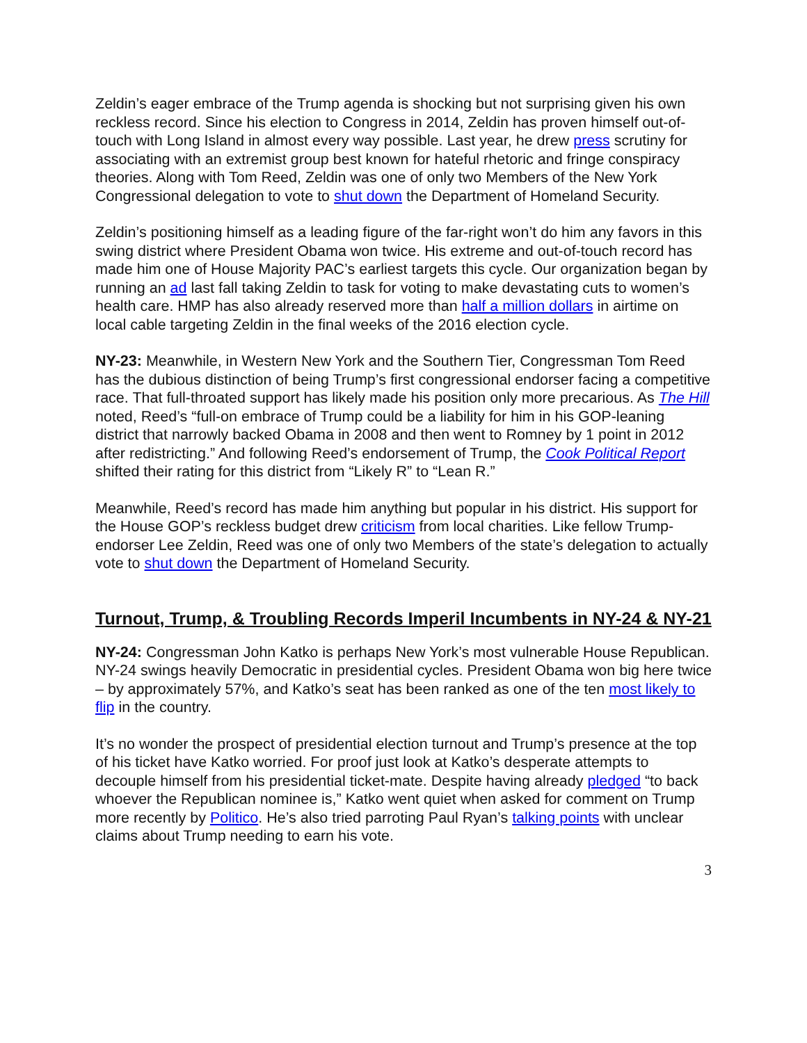Zeldin’s eager embrace of the Trump agenda is shocking but not surprising given his own reckless record. Since his election to Congress in 2014, Zeldin has proven himself out-of-touch with Long Island in almost every way possible. Last year, he drew press scrutiny for associating with an extremist group best known for hateful rhetoric and fringe conspiracy theories. Along with Tom Reed, Zeldin was one of only two Members of the New York Congressional delegation to vote to shut down the Department of Homeland Security.
Zeldin’s positioning himself as a leading figure of the far-right won’t do him any favors in this swing district where President Obama won twice. His extreme and out-of-touch record has made him one of House Majority PAC’s earliest targets this cycle. Our organization began by running an ad last fall taking Zeldin to task for voting to make devastating cuts to women’s health care. HMP has also already reserved more than half a million dollars in airtime on local cable targeting Zeldin in the final weeks of the 2016 election cycle.
NY-23: Meanwhile, in Western New York and the Southern Tier, Congressman Tom Reed has the dubious distinction of being Trump’s first congressional endorser facing a competitive race. That full-throated support has likely made his position only more precarious. As The Hill noted, Reed’s “full-on embrace of Trump could be a liability for him in his GOP-leaning district that narrowly backed Obama in 2008 and then went to Romney by 1 point in 2012 after redistricting.” And following Reed’s endorsement of Trump, the Cook Political Report shifted their rating for this district from “Likely R” to “Lean R.”
Meanwhile, Reed’s record has made him anything but popular in his district. His support for the House GOP’s reckless budget drew criticism from local charities. Like fellow Trump-endorser Lee Zeldin, Reed was one of only two Members of the state’s delegation to actually vote to shut down the Department of Homeland Security.
Turnout, Trump, & Troubling Records Imperil Incumbents in NY-24 & NY-21
NY-24: Congressman John Katko is perhaps New York’s most vulnerable House Republican. NY-24 swings heavily Democratic in presidential cycles. President Obama won big here twice – by approximately 57%, and Katko’s seat has been ranked as one of the ten most likely to flip in the country.
It’s no wonder the prospect of presidential election turnout and Trump’s presence at the top of his ticket have Katko worried. For proof just look at Katko’s desperate attempts to decouple himself from his presidential ticket-mate. Despite having already pledged “to back whoever the Republican nominee is,” Katko went quiet when asked for comment on Trump more recently by Politico. He’s also tried parroting Paul Ryan’s talking points with unclear claims about Trump needing to earn his vote.
3